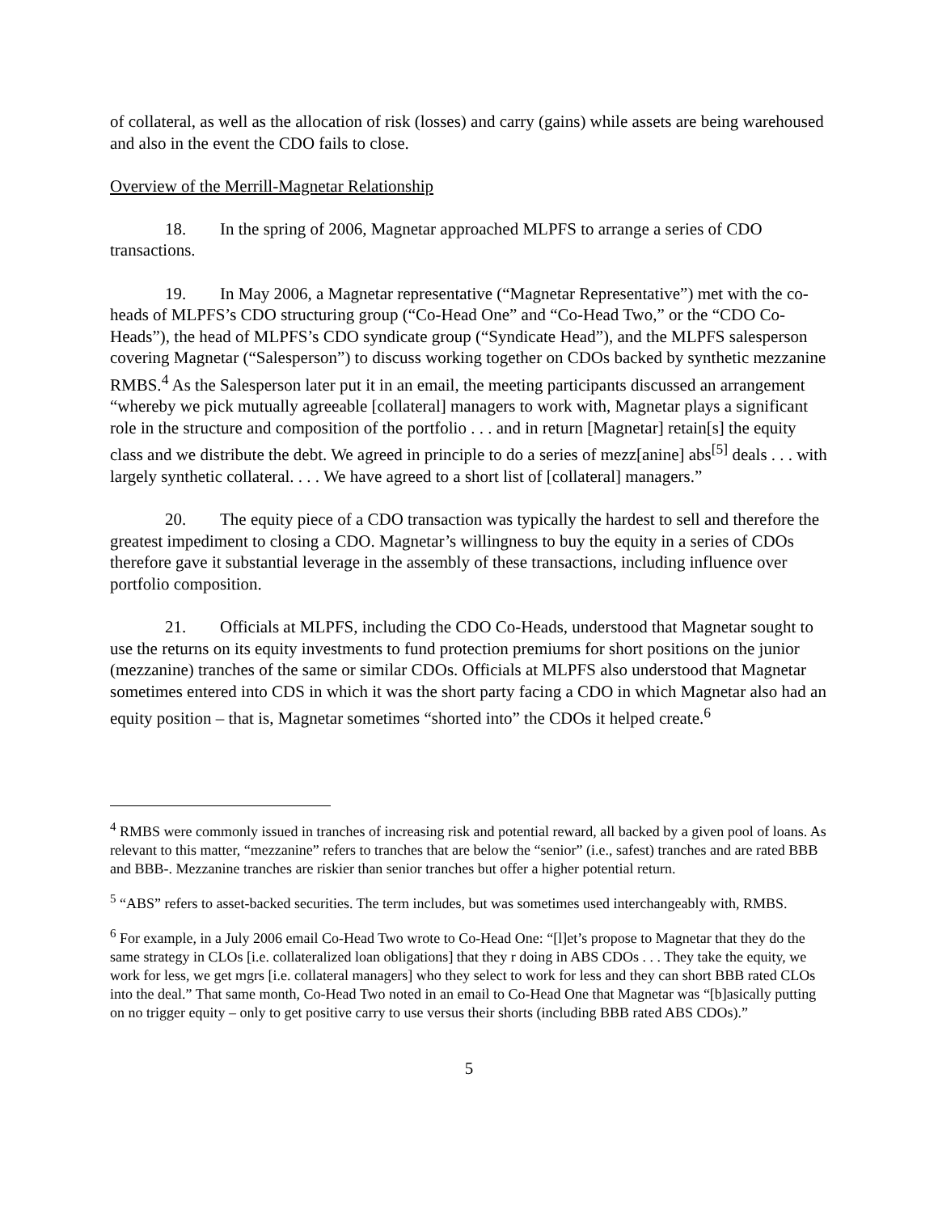of collateral, as well as the allocation of risk (losses) and carry (gains) while assets are being warehoused and also in the event the CDO fails to close.
Overview of the Merrill-Magnetar Relationship
18. In the spring of 2006, Magnetar approached MLPFS to arrange a series of CDO transactions.
19. In May 2006, a Magnetar representative (“Magnetar Representative”) met with the co-heads of MLPFS’s CDO structuring group (“Co-Head One” and “Co-Head Two,” or the “CDO Co-Heads”), the head of MLPFS’s CDO syndicate group (“Syndicate Head”), and the MLPFS salesperson covering Magnetar (“Salesperson”) to discuss working together on CDOs backed by synthetic mezzanine RMBS.<sup>4</sup> As the Salesperson later put it in an email, the meeting participants discussed an arrangement “whereby we pick mutually agreeable [collateral] managers to work with, Magnetar plays a significant role in the structure and composition of the portfolio . . . and in return [Magnetar] retain[s] the equity class and we distribute the debt. We agreed in principle to do a series of mezz[anine] abs<sup>[5]</sup> deals . . . with largely synthetic collateral. . . . We have agreed to a short list of [collateral] managers.”
20. The equity piece of a CDO transaction was typically the hardest to sell and therefore the greatest impediment to closing a CDO. Magnetar’s willingness to buy the equity in a series of CDOs therefore gave it substantial leverage in the assembly of these transactions, including influence over portfolio composition.
21. Officials at MLPFS, including the CDO Co-Heads, understood that Magnetar sought to use the returns on its equity investments to fund protection premiums for short positions on the junior (mezzanine) tranches of the same or similar CDOs. Officials at MLPFS also understood that Magnetar sometimes entered into CDS in which it was the short party facing a CDO in which Magnetar also had an equity position – that is, Magnetar sometimes “shorted into” the CDOs it helped create.<sup>6</sup>
<sup>4</sup> RMBS were commonly issued in tranches of increasing risk and potential reward, all backed by a given pool of loans. As relevant to this matter, “mezzanine” refers to tranches that are below the “senior” (i.e., safest) tranches and are rated BBB and BBB-. Mezzanine tranches are riskier than senior tranches but offer a higher potential return.
<sup>5</sup> “ABS” refers to asset-backed securities. The term includes, but was sometimes used interchangeably with, RMBS.
<sup>6</sup> For example, in a July 2006 email Co-Head Two wrote to Co-Head One: “[l]et’s propose to Magnetar that they do the same strategy in CLOs [i.e. collateralized loan obligations] that they r doing in ABS CDOs . . . They take the equity, we work for less, we get mgrs [i.e. collateral managers] who they select to work for less and they can short BBB rated CLOs into the deal.” That same month, Co-Head Two noted in an email to Co-Head One that Magnetar was “[b]asically putting on no trigger equity – only to get positive carry to use versus their shorts (including BBB rated ABS CDOs).”
5